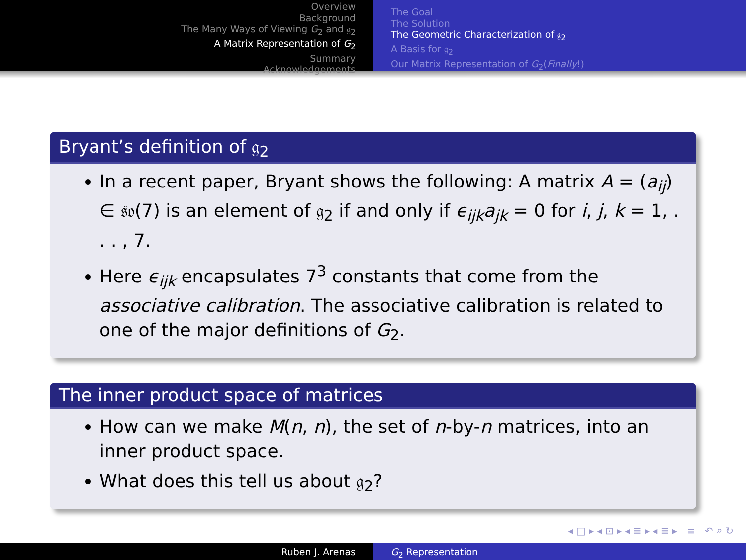Overview
Background
The Many Ways of Viewing G<sub>2</sub> and 𝔤<sub>2</sub>
A Matrix Representation of G<sub>2</sub>
Summary
Acknowledgements
The Goal
The Solution
The Geometric Characterization of 𝔤<sub>2</sub>
A Basis for 𝔤<sub>2</sub>
Our Matrix Representation of G<sub>2</sub>(Finally!)
Bryant’s definition of 𝔤<sub>2</sub>
In a recent paper, Bryant shows the following: A matrix A = (a<sub>ij</sub>) ∈ 𝔰𝔬(7) is an element of 𝔤<sub>2</sub> if and only if ϵ<sub>ijk</sub>a<sub>jk</sub> = 0 for i, j, k = 1, . . . , 7.
Here ϵ<sub>ijk</sub> encapsulates 7<sup>3</sup> constants that come from the associative calibration. The associative calibration is related to one of the major definitions of G<sub>2</sub>.
The inner product space of matrices
How can we make M(n, n), the set of n-by-n matrices, into an inner product space.
What does this tell us about 𝔤<sub>2</sub>?
◂ □ ▸ ◂ ⊡ ▸ ◂ ≣ ▸ ◂ ≣ ▸ ≡ ↶ ⌕ ↻
Ruben J. Arenas G<sub>2</sub> Representation